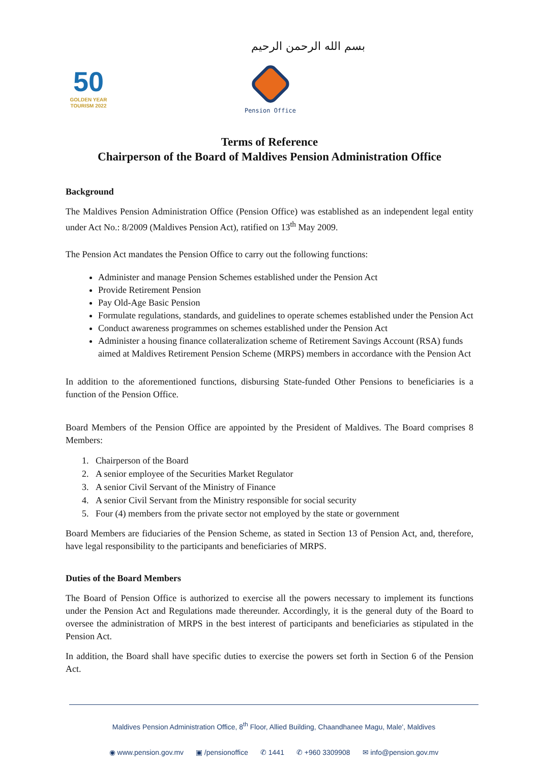بسم الله الرحمن الرحيم
50
GOLDEN YEAR
TOURISM 2022
Pension Office
Terms of Reference
Chairperson of the Board of Maldives Pension Administration Office
Background
The Maldives Pension Administration Office (Pension Office) was established as an independent legal entity under Act No.: 8/2009 (Maldives Pension Act), ratified on 13<sup>th</sup> May 2009.
The Pension Act mandates the Pension Office to carry out the following functions:
Administer and manage Pension Schemes established under the Pension Act
Provide Retirement Pension
Pay Old-Age Basic Pension
Formulate regulations, standards, and guidelines to operate schemes established under the Pension Act
Conduct awareness programmes on schemes established under the Pension Act
Administer a housing finance collateralization scheme of Retirement Savings Account (RSA) funds aimed at Maldives Retirement Pension Scheme (MRPS) members in accordance with the Pension Act
In addition to the aforementioned functions, disbursing State-funded Other Pensions to beneficiaries is a function of the Pension Office.
Board Members of the Pension Office are appointed by the President of Maldives. The Board comprises 8 Members:
1. Chairperson of the Board
2. A senior employee of the Securities Market Regulator
3. A senior Civil Servant of the Ministry of Finance
4. A senior Civil Servant from the Ministry responsible for social security
5. Four (4) members from the private sector not employed by the state or government
Board Members are fiduciaries of the Pension Scheme, as stated in Section 13 of Pension Act, and, therefore, have legal responsibility to the participants and beneficiaries of MRPS.
Duties of the Board Members
The Board of Pension Office is authorized to exercise all the powers necessary to implement its functions under the Pension Act and Regulations made thereunder. Accordingly, it is the general duty of the Board to oversee the administration of MRPS in the best interest of participants and beneficiaries as stipulated in the Pension Act.
In addition, the Board shall have specific duties to exercise the powers set forth in Section 6 of the Pension Act.
Maldives Pension Administration Office, 8<sup>th</sup> Floor, Allied Building, Chaandhanee Magu, Male', Maldives
◉ www.pension.gov.mv ▣ /pensionoffice ✆ 1441 ✆ +960 3309908 ✉ info@pension.gov.mv